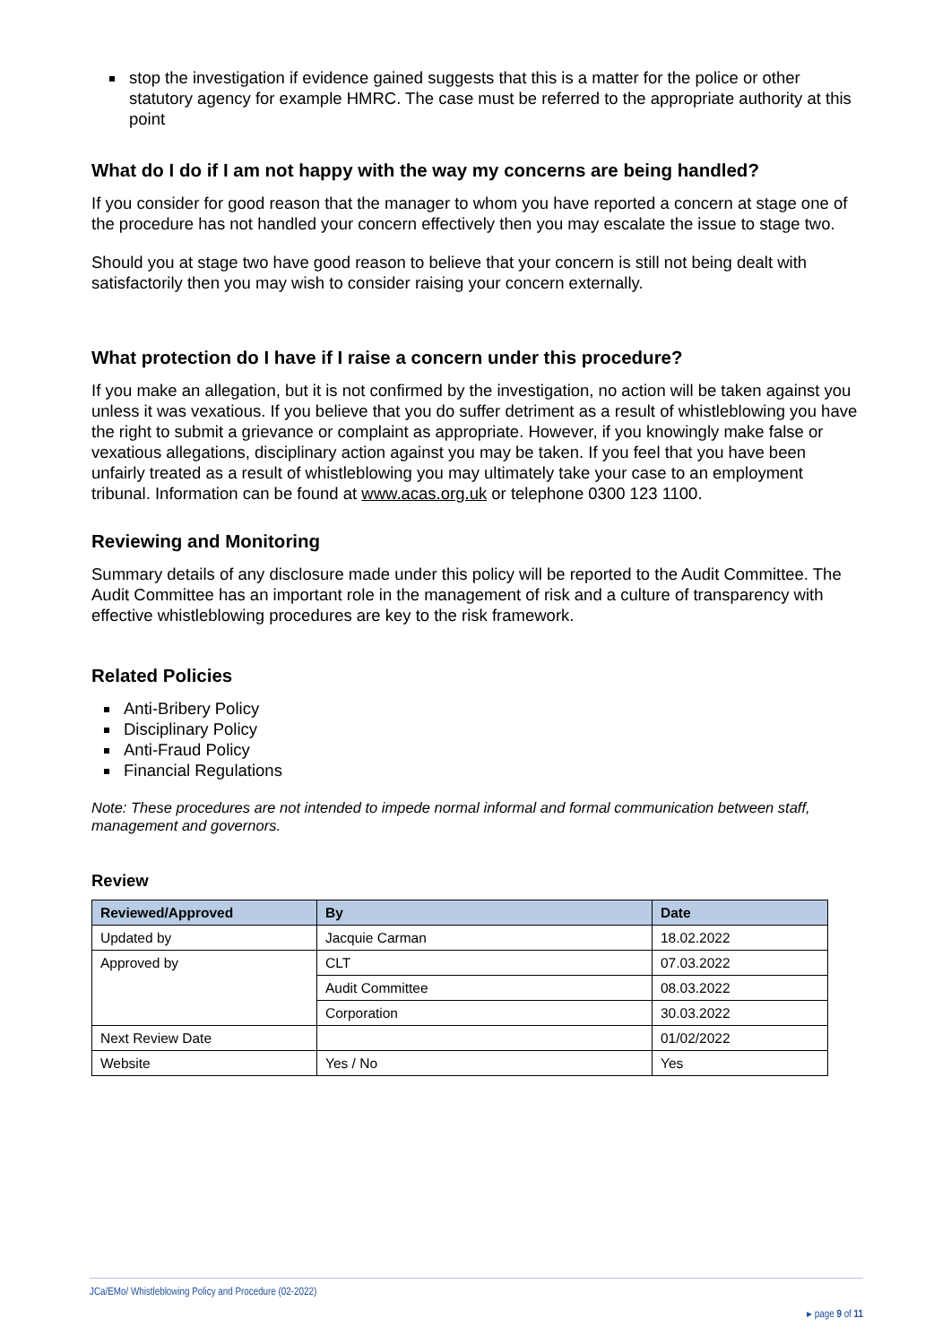stop the investigation if evidence gained suggests that this is a matter for the police or other statutory agency for example HMRC. The case must be referred to the appropriate authority at this point
What do I do if I am not happy with the way my concerns are being handled?
If you consider for good reason that the manager to whom you have reported a concern at stage one of the procedure has not handled your concern effectively then you may escalate the issue to stage two.
Should you at stage two have good reason to believe that your concern is still not being dealt with satisfactorily then you may wish to consider raising your concern externally.
What protection do I have if I raise a concern under this procedure?
If you make an allegation, but it is not confirmed by the investigation, no action will be taken against you unless it was vexatious. If you believe that you do suffer detriment as a result of whistleblowing you have the right to submit a grievance or complaint as appropriate. However, if you knowingly make false or vexatious allegations, disciplinary action against you may be taken. If you feel that you have been unfairly treated as a result of whistleblowing you may ultimately take your case to an employment tribunal. Information can be found at www.acas.org.uk or telephone 0300 123 1100.
Reviewing and Monitoring
Summary details of any disclosure made under this policy will be reported to the Audit Committee. The Audit Committee has an important role in the management of risk and a culture of transparency with effective whistleblowing procedures are key to the risk framework.
Related Policies
Anti-Bribery Policy
Disciplinary Policy
Anti-Fraud Policy
Financial Regulations
Note: These procedures are not intended to impede normal informal and formal communication between staff, management and governors.
Review
| Reviewed/Approved | By | Date |
| --- | --- | --- |
| Updated by | Jacquie Carman | 18.02.2022 |
| Approved by | CLT | 07.03.2022 |
| | Audit Committee | 08.03.2022 |
| | Corporation | 30.03.2022 |
| Next Review Date | | 01/02/2022 |
| Website | Yes / No | Yes |
JCa/EMo/ Whistleblowing Policy and Procedure (02-2022)
▸ page 9 of 11